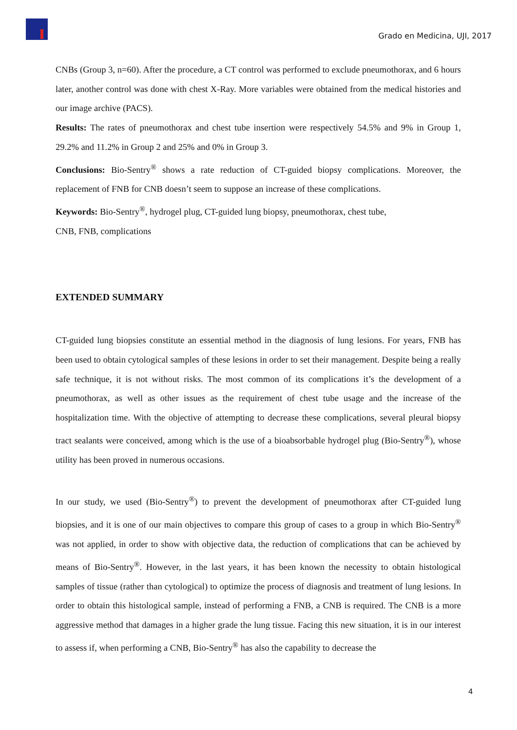Grado en Medicina, UJI, 2017
CNBs (Group 3, n=60). After the procedure, a CT control was performed to exclude pneumothorax, and 6 hours later, another control was done with chest X-Ray. More variables were obtained from the medical histories and our image archive (PACS).
Results: The rates of pneumothorax and chest tube insertion were respectively 54.5% and 9% in Group 1, 29.2% and 11.2% in Group 2 and 25% and 0% in Group 3.
Conclusions: Bio-Sentry<sup>®</sup> shows a rate reduction of CT-guided biopsy complications. Moreover, the replacement of FNB for CNB doesn’t seem to suppose an increase of these complications.
Keywords: Bio-Sentry<sup>®</sup>, hydrogel plug, CT-guided lung biopsy, pneumothorax, chest tube,
CNB, FNB, complications
EXTENDED SUMMARY
CT-guided lung biopsies constitute an essential method in the diagnosis of lung lesions. For years, FNB has been used to obtain cytological samples of these lesions in order to set their management. Despite being a really safe technique, it is not without risks. The most common of its complications it’s the development of a pneumothorax, as well as other issues as the requirement of chest tube usage and the increase of the hospitalization time. With the objective of attempting to decrease these complications, several pleural biopsy tract sealants were conceived, among which is the use of a bioabsorbable hydrogel plug (Bio-Sentry<sup>®</sup>), whose utility has been proved in numerous occasions.
In our study, we used (Bio-Sentry<sup>®</sup>) to prevent the development of pneumothorax after CT-guided lung biopsies, and it is one of our main objectives to compare this group of cases to a group in which Bio-Sentry<sup>®</sup> was not applied, in order to show with objective data, the reduction of complications that can be achieved by means of Bio-Sentry<sup>®</sup>. However, in the last years, it has been known the necessity to obtain histological samples of tissue (rather than cytological) to optimize the process of diagnosis and treatment of lung lesions. In order to obtain this histological sample, instead of performing a FNB, a CNB is required. The CNB is a more aggressive method that damages in a higher grade the lung tissue. Facing this new situation, it is in our interest to assess if, when performing a CNB, Bio-Sentry<sup>®</sup> has also the capability to decrease the
4